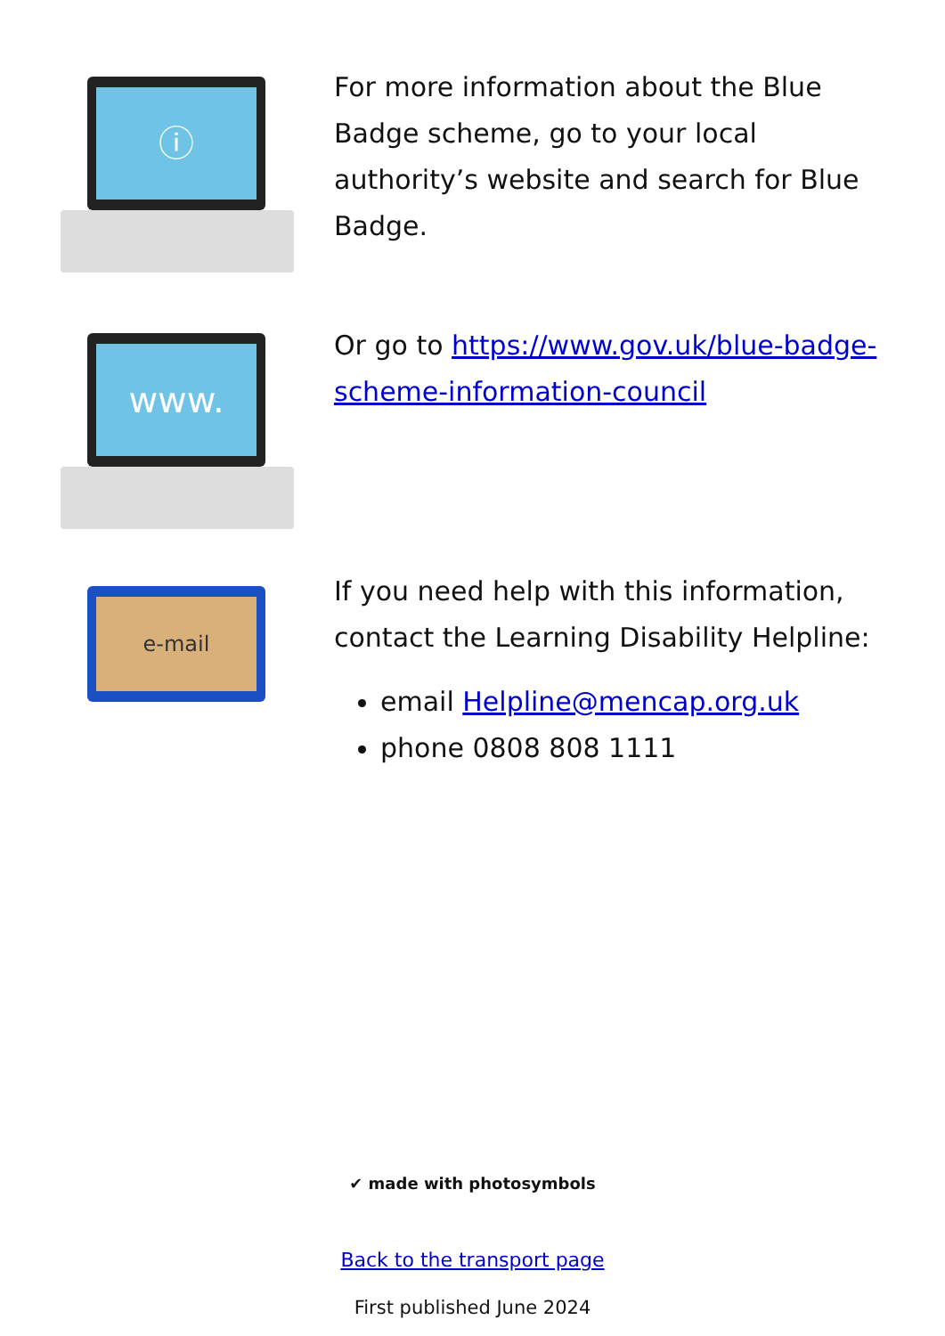ⓘ
For more information about the Blue Badge scheme, go to your local authority’s website and search for Blue Badge.
www.
Or go to https://www.gov.uk/blue-badge-scheme-information-council
e-mail
If you need help with this information, contact the Learning Disability Helpline:
email Helpline@mencap.org.uk
phone 0808 808 1111
✔ made with photosymbols
Back to the transport page
First published June 2024